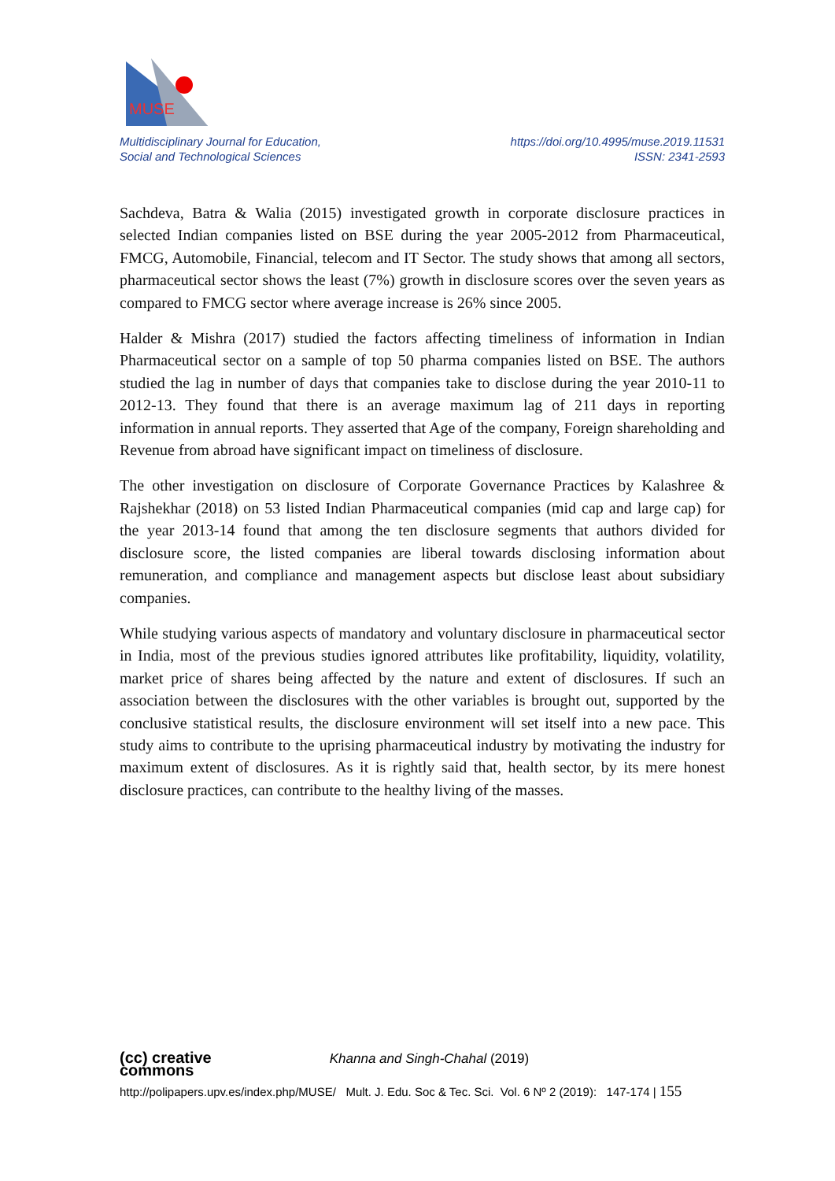MUSE
Multidisciplinary Journal for Education,
Social and Technological Sciences
https://doi.org/10.4995/muse.2019.11531
ISSN: 2341-2593
Sachdeva, Batra & Walia (2015) investigated growth in corporate disclosure practices in selected Indian companies listed on BSE during the year 2005-2012 from Pharmaceutical, FMCG, Automobile, Financial, telecom and IT Sector. The study shows that among all sectors, pharmaceutical sector shows the least (7%) growth in disclosure scores over the seven years as compared to FMCG sector where average increase is 26% since 2005.
Halder & Mishra (2017) studied the factors affecting timeliness of information in Indian Pharmaceutical sector on a sample of top 50 pharma companies listed on BSE. The authors studied the lag in number of days that companies take to disclose during the year 2010-11 to 2012-13. They found that there is an average maximum lag of 211 days in reporting information in annual reports. They asserted that Age of the company, Foreign shareholding and Revenue from abroad have significant impact on timeliness of disclosure.
The other investigation on disclosure of Corporate Governance Practices by Kalashree & Rajshekhar (2018) on 53 listed Indian Pharmaceutical companies (mid cap and large cap) for the year 2013-14 found that among the ten disclosure segments that authors divided for disclosure score, the listed companies are liberal towards disclosing information about remuneration, and compliance and management aspects but disclose least about subsidiary companies.
While studying various aspects of mandatory and voluntary disclosure in pharmaceutical sector in India, most of the previous studies ignored attributes like profitability, liquidity, volatility, market price of shares being affected by the nature and extent of disclosures. If such an association between the disclosures with the other variables is brought out, supported by the conclusive statistical results, the disclosure environment will set itself into a new pace. This study aims to contribute to the uprising pharmaceutical industry by motivating the industry for maximum extent of disclosures. As it is rightly said that, health sector, by its mere honest disclosure practices, can contribute to the healthy living of the masses.
(cc) creative
commons Khanna and Singh-Chahal (2019)
http://polipapers.upv.es/index.php/MUSE/ Mult. J. Edu. Soc & Tec. Sci. Vol. 6 Nº 2 (2019): 147-174 | 155